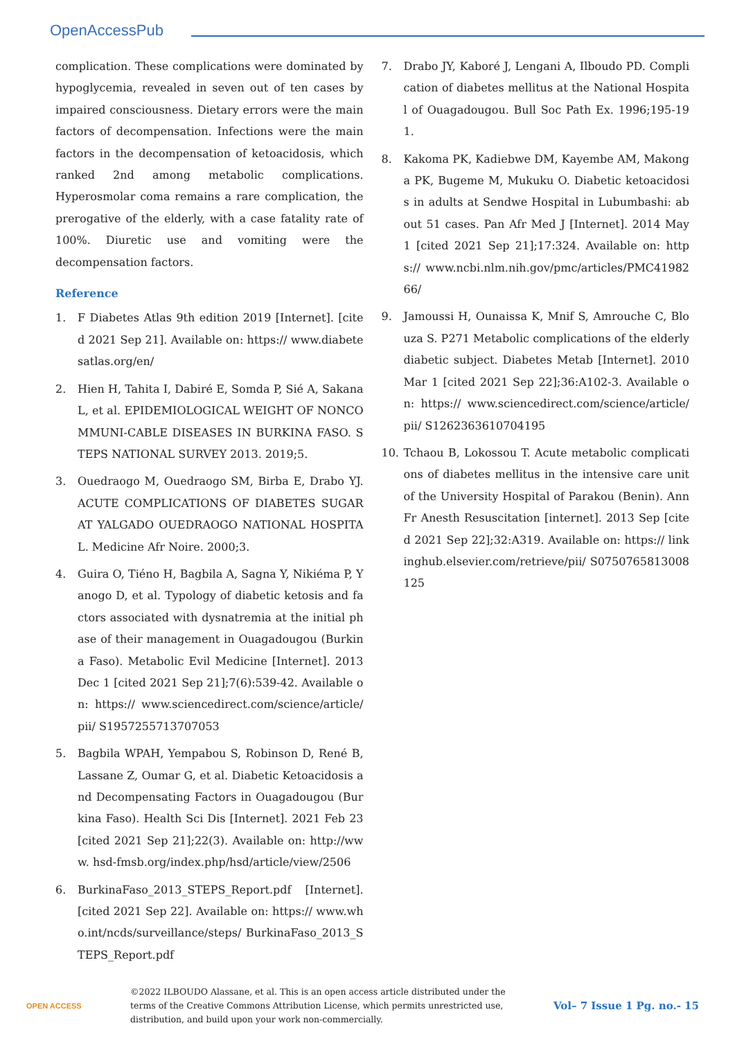OpenAccessPub
complication. These complications were dominated by hypoglycemia, revealed in seven out of ten cases by impaired consciousness. Dietary errors were the main factors of decompensation. Infections were the main factors in the decompensation of ketoacidosis, which ranked 2nd among metabolic complications. Hyperosmolar coma remains a rare complication, the prerogative of the elderly, with a case fatality rate of 100%. Diuretic use and vomiting were the decompensation factors.
Reference
1. F Diabetes Atlas 9th edition 2019 [Internet]. [cited 2021 Sep 21]. Available on: https:// www.diabetesatlas.org/en/
2. Hien H, Tahita I, Dabiré E, Somda P, Sié A, Sakana L, et al. EPIDEMIOLOGICAL WEIGHT OF NONCOMMUNI-CABLE DISEASES IN BURKINA FASO. STEPS NATIONAL SURVEY 2013. 2019;5.
3. Ouedraogo M, Ouedraogo SM, Birba E, Drabo YJ. ACUTE COMPLICATIONS OF DIABETES SUGAR AT YALGADO OUEDRAOGO NATIONAL HOSPITAL. Medicine Afr Noire. 2000;3.
4. Guira O, Tiéno H, Bagbila A, Sagna Y, Nikiéma P, Yanogo D, et al. Typology of diabetic ketosis and factors associated with dysnatremia at the initial phase of their management in Ouagadougou (Burkina Faso). Metabolic Evil Medicine [Internet]. 2013 Dec 1 [cited 2021 Sep 21];7(6):539-42. Available on: https:// www.sciencedirect.com/science/article/pii/ S1957255713707053
5. Bagbila WPAH, Yempabou S, Robinson D, René B, Lassane Z, Oumar G, et al. Diabetic Ketoacidosis and Decompensating Factors in Ouagadougou (Burkina Faso). Health Sci Dis [Internet]. 2021 Feb 23 [cited 2021 Sep 21];22(3). Available on: http://www. hsd-fmsb.org/index.php/hsd/article/view/2506
6. BurkinaFaso_2013_STEPS_Report.pdf [Internet]. [cited 2021 Sep 22]. Available on: https:// www.who.int/ncds/surveillance/steps/ BurkinaFaso_2013_STEPS_Report.pdf
7. Drabo JY, Kaboré J, Lengani A, Ilboudo PD. Complication of diabetes mellitus at the National Hospital of Ouagadougou. Bull Soc Path Ex. 1996;195-191.
8. Kakoma PK, Kadiebwe DM, Kayembe AM, Makonga PK, Bugeme M, Mukuku O. Diabetic ketoacidosis in adults at Sendwe Hospital in Lubumbashi: about 51 cases. Pan Afr Med J [Internet]. 2014 May 1 [cited 2021 Sep 21];17:324. Available on: https:// www.ncbi.nlm.nih.gov/pmc/articles/PMC4198266/
9. Jamoussi H, Ounaissa K, Mnif S, Amrouche C, Blouza S. P271 Metabolic complications of the elderly diabetic subject. Diabetes Metab [Internet]. 2010 Mar 1 [cited 2021 Sep 22];36:A102-3. Available on: https:// www.sciencedirect.com/science/article/pii/ S1262363610704195
10. Tchaou B, Lokossou T. Acute metabolic complications of diabetes mellitus in the intensive care unit of the University Hospital of Parakou (Benin). Ann Fr Anesth Resuscitation [internet]. 2013 Sep [cited 2021 Sep 22];32:A319. Available on: https:// linkinghub.elsevier.com/retrieve/pii/ S0750765813008125
OPEN ACCESS
©2022 ILBOUDO Alassane, et al. This is an open access article distributed under the terms of the Creative Commons Attribution License, which permits unrestricted use, distribution, and build upon your work non-commercially.
Vol– 7 Issue 1 Pg. no.- 15